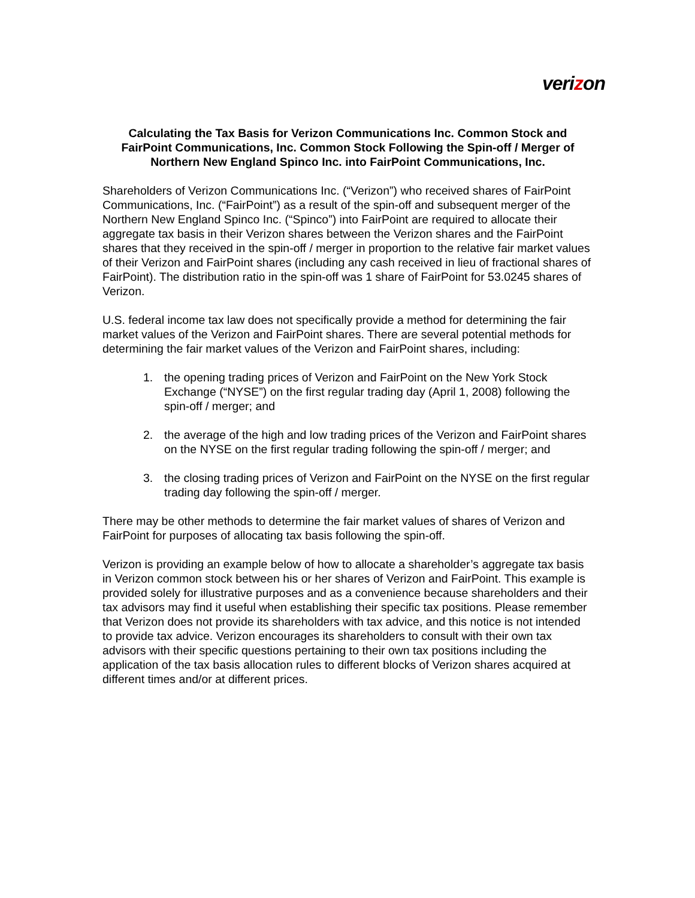verizon
Calculating the Tax Basis for Verizon Communications Inc. Common Stock and FairPoint Communications, Inc. Common Stock Following the Spin-off / Merger of Northern New England Spinco Inc. into FairPoint Communications, Inc.
Shareholders of Verizon Communications Inc. (“Verizon”) who received shares of FairPoint Communications, Inc. (“FairPoint”) as a result of the spin-off and subsequent merger of the Northern New England Spinco Inc. (“Spinco”) into FairPoint are required to allocate their aggregate tax basis in their Verizon shares between the Verizon shares and the FairPoint shares that they received in the spin-off / merger in proportion to the relative fair market values of their Verizon and FairPoint shares (including any cash received in lieu of fractional shares of FairPoint). The distribution ratio in the spin-off was 1 share of FairPoint for 53.0245 shares of Verizon.
U.S. federal income tax law does not specifically provide a method for determining the fair market values of the Verizon and FairPoint shares. There are several potential methods for determining the fair market values of the Verizon and FairPoint shares, including:
1. the opening trading prices of Verizon and FairPoint on the New York Stock Exchange (“NYSE”) on the first regular trading day (April 1, 2008) following the spin-off / merger; and
2. the average of the high and low trading prices of the Verizon and FairPoint shares on the NYSE on the first regular trading following the spin-off / merger; and
3. the closing trading prices of Verizon and FairPoint on the NYSE on the first regular trading day following the spin-off / merger.
There may be other methods to determine the fair market values of shares of Verizon and FairPoint for purposes of allocating tax basis following the spin-off.
Verizon is providing an example below of how to allocate a shareholder’s aggregate tax basis in Verizon common stock between his or her shares of Verizon and FairPoint. This example is provided solely for illustrative purposes and as a convenience because shareholders and their tax advisors may find it useful when establishing their specific tax positions. Please remember that Verizon does not provide its shareholders with tax advice, and this notice is not intended to provide tax advice. Verizon encourages its shareholders to consult with their own tax advisors with their specific questions pertaining to their own tax positions including the application of the tax basis allocation rules to different blocks of Verizon shares acquired at different times and/or at different prices.